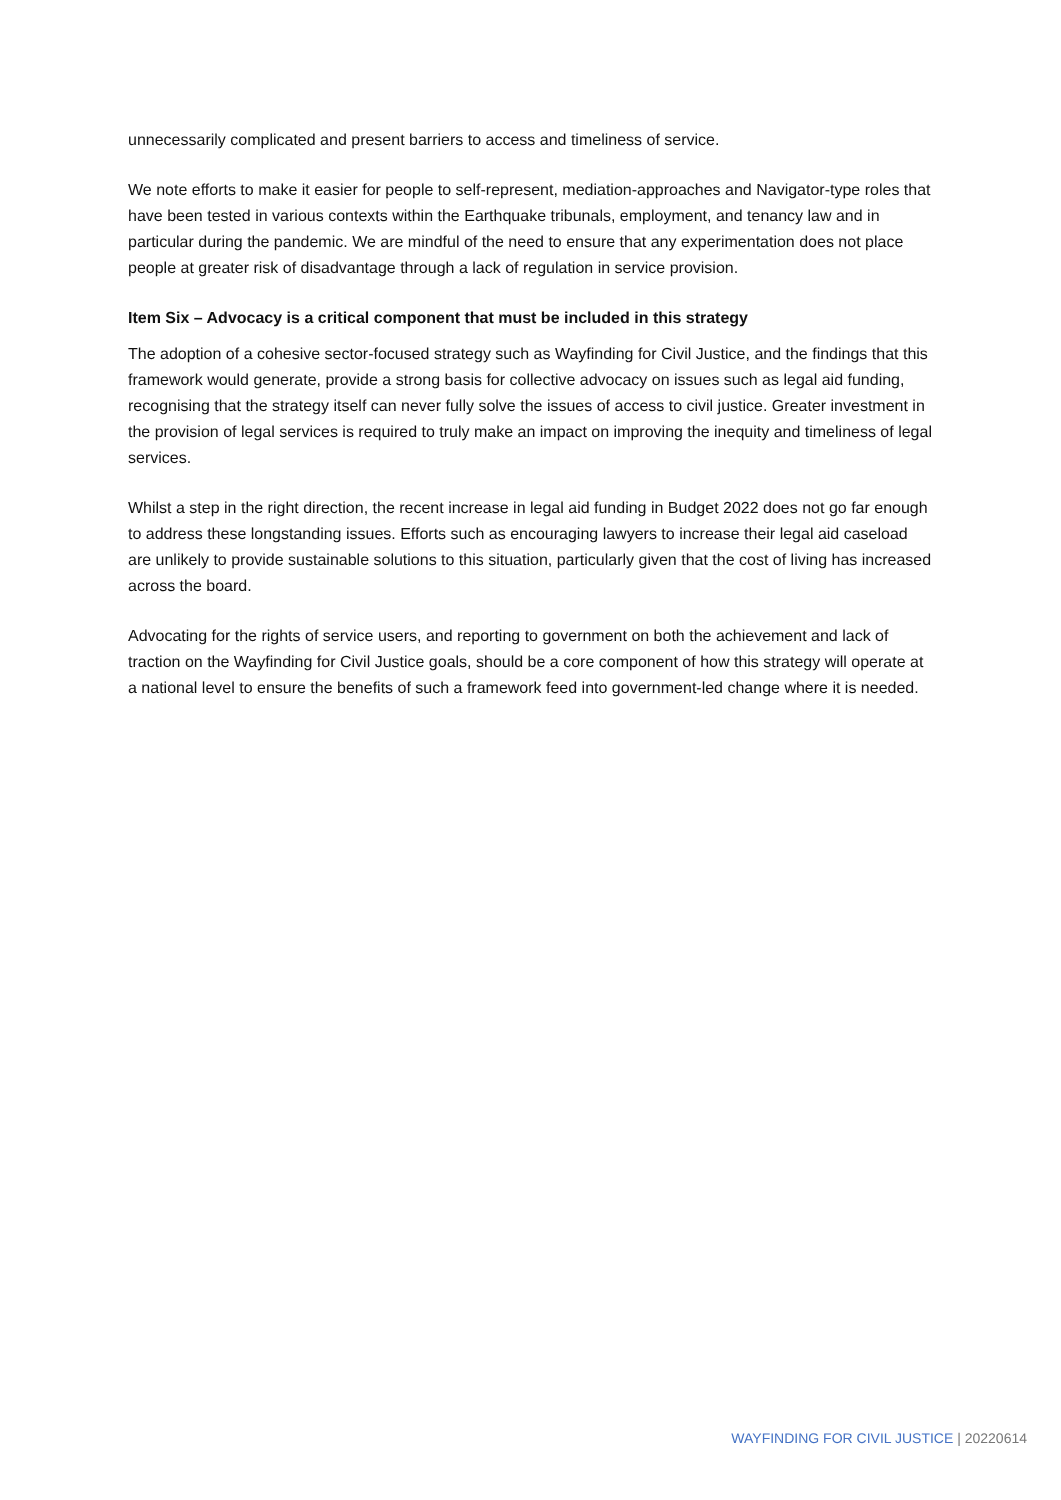unnecessarily complicated and present barriers to access and timeliness of service.
We note efforts to make it easier for people to self-represent, mediation-approaches and Navigator-type roles that have been tested in various contexts within the Earthquake tribunals, employment, and tenancy law and in particular during the pandemic. We are mindful of the need to ensure that any experimentation does not place people at greater risk of disadvantage through a lack of regulation in service provision.
Item Six – Advocacy is a critical component that must be included in this strategy
The adoption of a cohesive sector-focused strategy such as Wayfinding for Civil Justice, and the findings that this framework would generate, provide a strong basis for collective advocacy on issues such as legal aid funding, recognising that the strategy itself can never fully solve the issues of access to civil justice. Greater investment in the provision of legal services is required to truly make an impact on improving the inequity and timeliness of legal services.
Whilst a step in the right direction, the recent increase in legal aid funding in Budget 2022 does not go far enough to address these longstanding issues. Efforts such as encouraging lawyers to increase their legal aid caseload are unlikely to provide sustainable solutions to this situation, particularly given that the cost of living has increased across the board.
Advocating for the rights of service users, and reporting to government on both the achievement and lack of traction on the Wayfinding for Civil Justice goals, should be a core component of how this strategy will operate at a national level to ensure the benefits of such a framework feed into government-led change where it is needed.
WAYFINDING FOR CIVIL JUSTICE | 20220614